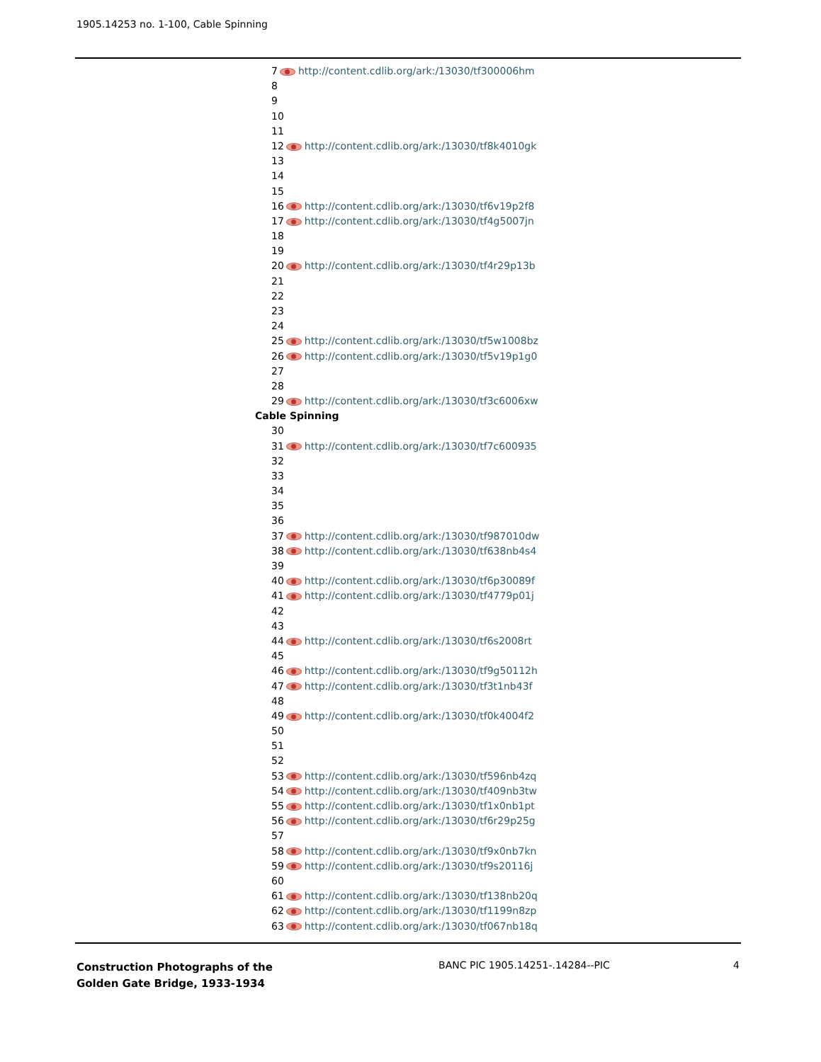1905.14253 no. 1-100, Cable Spinning
7 http://content.cdlib.org/ark:/13030/tf300006hm
8
9
10
11
12 http://content.cdlib.org/ark:/13030/tf8k4010gk
13
14
15
16 http://content.cdlib.org/ark:/13030/tf6v19p2f8
17 http://content.cdlib.org/ark:/13030/tf4g5007jn
18
19
20 http://content.cdlib.org/ark:/13030/tf4r29p13b
21
22
23
24
25 http://content.cdlib.org/ark:/13030/tf5w1008bz
26 http://content.cdlib.org/ark:/13030/tf5v19p1g0
27
28
29 http://content.cdlib.org/ark:/13030/tf3c6006xw
Cable Spinning
30
31 http://content.cdlib.org/ark:/13030/tf7c600935
32
33
34
35
36
37 http://content.cdlib.org/ark:/13030/tf987010dw
38 http://content.cdlib.org/ark:/13030/tf638nb4s4
39
40 http://content.cdlib.org/ark:/13030/tf6p30089f
41 http://content.cdlib.org/ark:/13030/tf4779p01j
42
43
44 http://content.cdlib.org/ark:/13030/tf6s2008rt
45
46 http://content.cdlib.org/ark:/13030/tf9g50112h
47 http://content.cdlib.org/ark:/13030/tf3t1nb43f
48
49 http://content.cdlib.org/ark:/13030/tf0k4004f2
50
51
52
53 http://content.cdlib.org/ark:/13030/tf596nb4zq
54 http://content.cdlib.org/ark:/13030/tf409nb3tw
55 http://content.cdlib.org/ark:/13030/tf1x0nb1pt
56 http://content.cdlib.org/ark:/13030/tf6r29p25g
57
58 http://content.cdlib.org/ark:/13030/tf9x0nb7kn
59 http://content.cdlib.org/ark:/13030/tf9s20116j
60
61 http://content.cdlib.org/ark:/13030/tf138nb20q
62 http://content.cdlib.org/ark:/13030/tf1199n8zp
63 http://content.cdlib.org/ark:/13030/tf067nb18q
Construction Photographs of the
Golden Gate Bridge, 1933-1934
BANC PIC 1905.14251-.14284--PIC
4